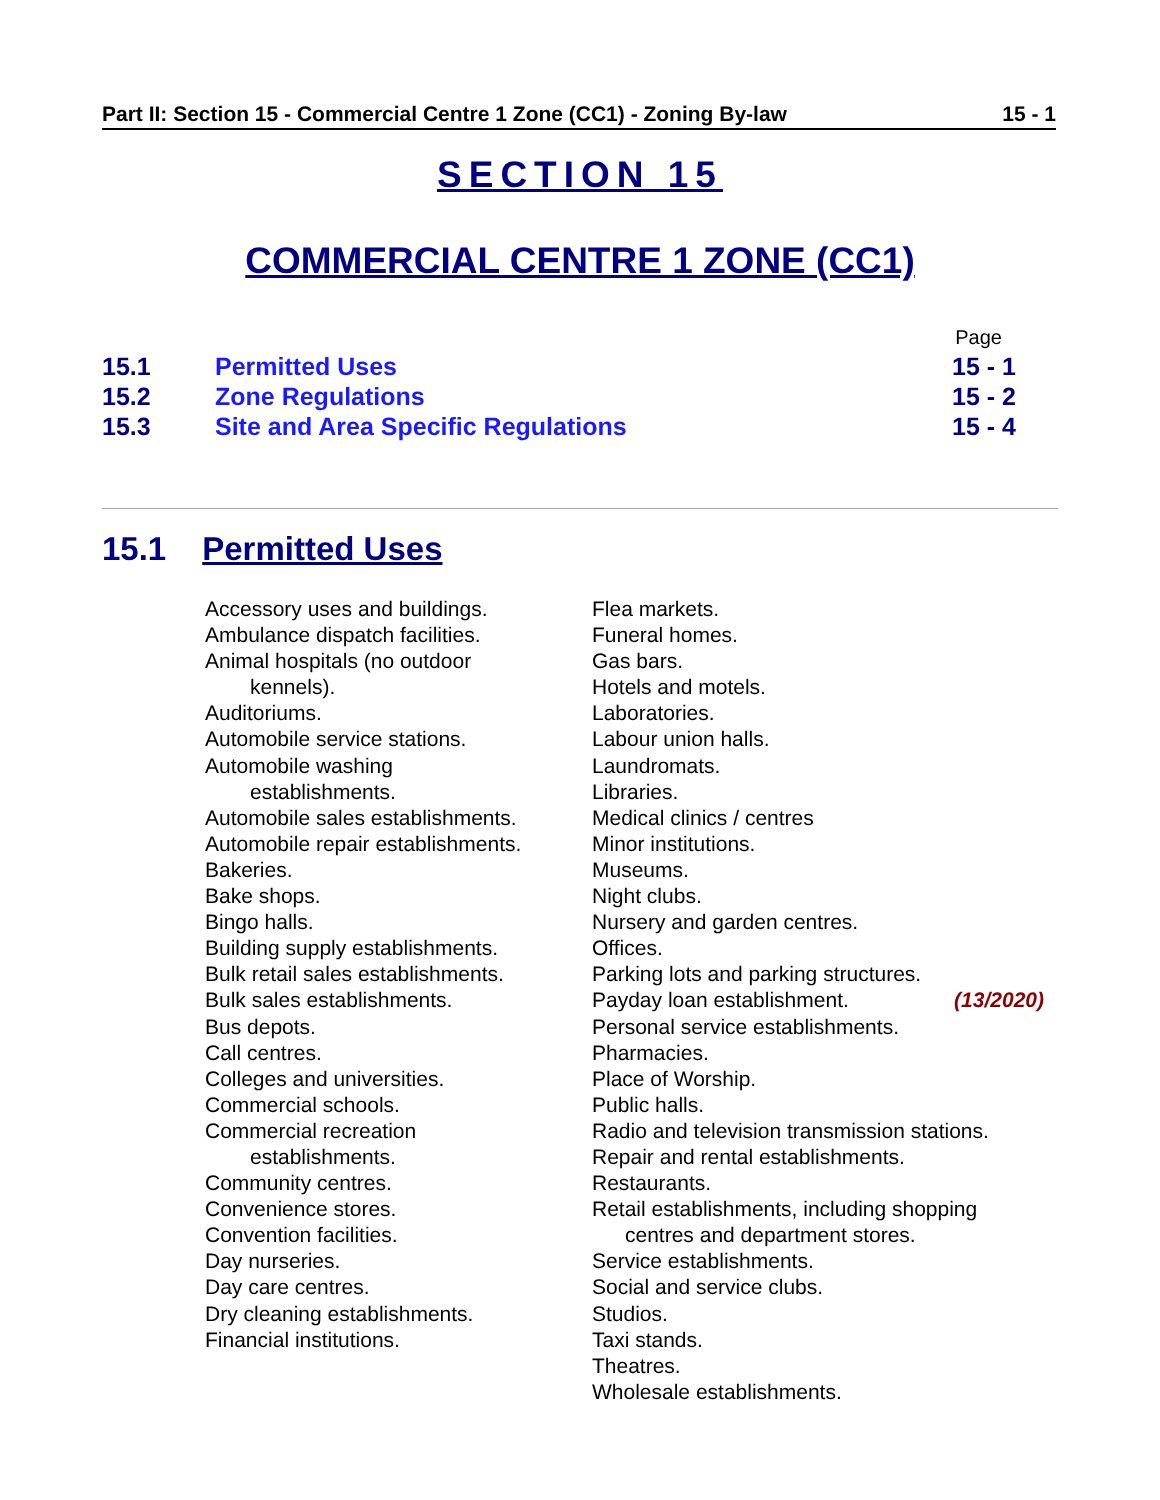Part II: Section 15 - Commercial Centre 1 Zone (CC1) - Zoning By-law 15 - 1
SECTION 15
COMMERCIAL CENTRE 1 ZONE (CC1)
Page
15.1 Permitted Uses 15 - 1
15.2 Zone Regulations 15 - 2
15.3 Site and Area Specific Regulations 15 - 4
15.1 Permitted Uses
Accessory uses and buildings.
Ambulance dispatch facilities.
Animal hospitals (no outdoor
kennels).
Auditoriums.
Automobile service stations.
Automobile washing
establishments.
Automobile sales establishments.
Automobile repair establishments.
Bakeries.
Bake shops.
Bingo halls.
Building supply establishments.
Bulk retail sales establishments.
Bulk sales establishments.
Bus depots.
Call centres.
Colleges and universities.
Commercial schools.
Commercial recreation
establishments.
Community centres.
Convenience stores.
Convention facilities.
Day nurseries.
Day care centres.
Dry cleaning establishments.
Financial institutions.
Flea markets.
Funeral homes.
Gas bars.
Hotels and motels.
Laboratories.
Labour union halls.
Laundromats.
Libraries.
Medical clinics / centres
Minor institutions.
Museums.
Night clubs.
Nursery and garden centres.
Offices.
Parking lots and parking structures.
Payday loan establishment. (13/2020)
Personal service establishments.
Pharmacies.
Place of Worship.
Public halls.
Radio and television transmission stations.
Repair and rental establishments.
Restaurants.
Retail establishments, including shopping
centres and department stores.
Service establishments.
Social and service clubs.
Studios.
Taxi stands.
Theatres.
Wholesale establishments.